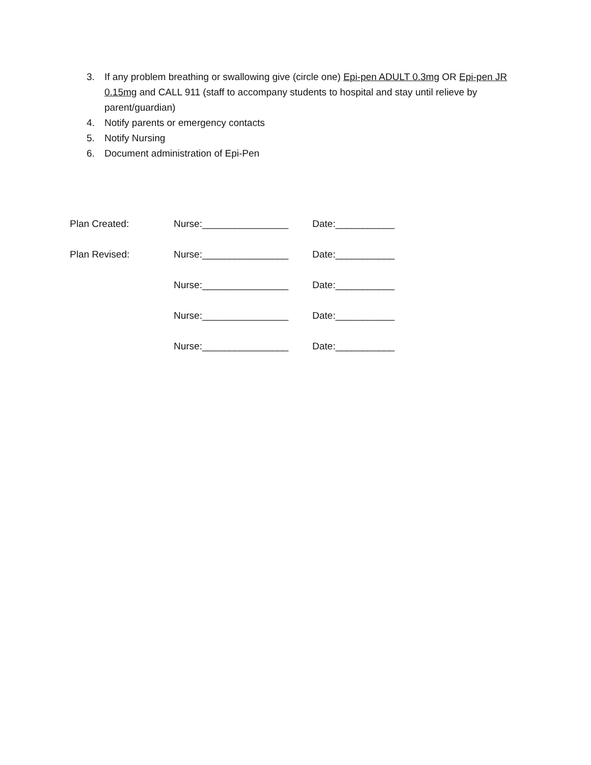3. If any problem breathing or swallowing give (circle one) Epi-pen ADULT 0.3mg OR Epi-pen JR 0.15mg and CALL 911 (staff to accompany students to hospital and stay until relieve by parent/guardian)
4. Notify parents or emergency contacts
5. Notify Nursing
6. Document administration of Epi-Pen
Plan Created: Nurse:________________ Date:___________
Plan Revised: Nurse:________________ Date:___________
Nurse:________________ Date:___________
Nurse:________________ Date:___________
Nurse:________________ Date:___________